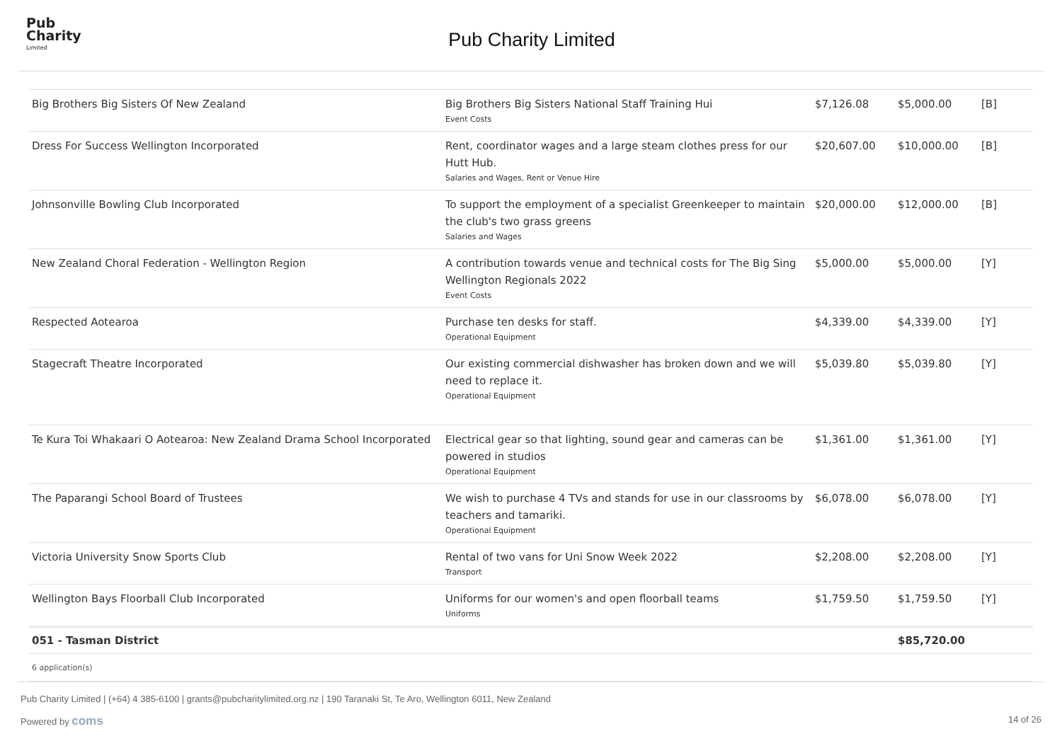Pub
Charity
Limited
Pub Charity Limited
| Big Brothers Big Sisters Of New Zealand | Big Brothers Big Sisters National Staff Training Hui Event Costs | $7,126.08 | $5,000.00 | [B] |
| Dress For Success Wellington Incorporated | Rent, coordinator wages and a large steam clothes press for our Hutt Hub. Salaries and Wages, Rent or Venue Hire | $20,607.00 | $10,000.00 | [B] |
| Johnsonville Bowling Club Incorporated | To support the employment of a specialist Greenkeeper to maintain the club's two grass greens Salaries and Wages | $20,000.00 | $12,000.00 | [B] |
| New Zealand Choral Federation - Wellington Region | A contribution towards venue and technical costs for The Big Sing Wellington Regionals 2022 Event Costs | $5,000.00 | $5,000.00 | [Y] |
| Respected Aotearoa | Purchase ten desks for staff. Operational Equipment | $4,339.00 | $4,339.00 | [Y] |
| Stagecraft Theatre Incorporated | Our existing commercial dishwasher has broken down and we will need to replace it. Operational Equipment | $5,039.80 | $5,039.80 | [Y] |
| Te Kura Toi Whakaari O Aotearoa: New Zealand Drama School Incorporated | Electrical gear so that lighting, sound gear and cameras can be powered in studios Operational Equipment | $1,361.00 | $1,361.00 | [Y] |
| The Paparangi School Board of Trustees | We wish to purchase 4 TVs and stands for use in our classrooms by teachers and tamariki. Operational Equipment | $6,078.00 | $6,078.00 | [Y] |
| Victoria University Snow Sports Club | Rental of two vans for Uni Snow Week 2022 Transport | $2,208.00 | $2,208.00 | [Y] |
| Wellington Bays Floorball Club Incorporated | Uniforms for our women's and open floorball teams Uniforms | $1,759.50 | $1,759.50 | [Y] |
| 051 - Tasman District | | | $85,720.00 | |
| 6 application(s) | | | | |
Pub Charity Limited | (+64) 4 385-6100 | grants@pubcharitylimited.org.nz | 190 Taranaki St, Te Aro, Wellington 6011, New Zealand
Powered by coms 14 of 26